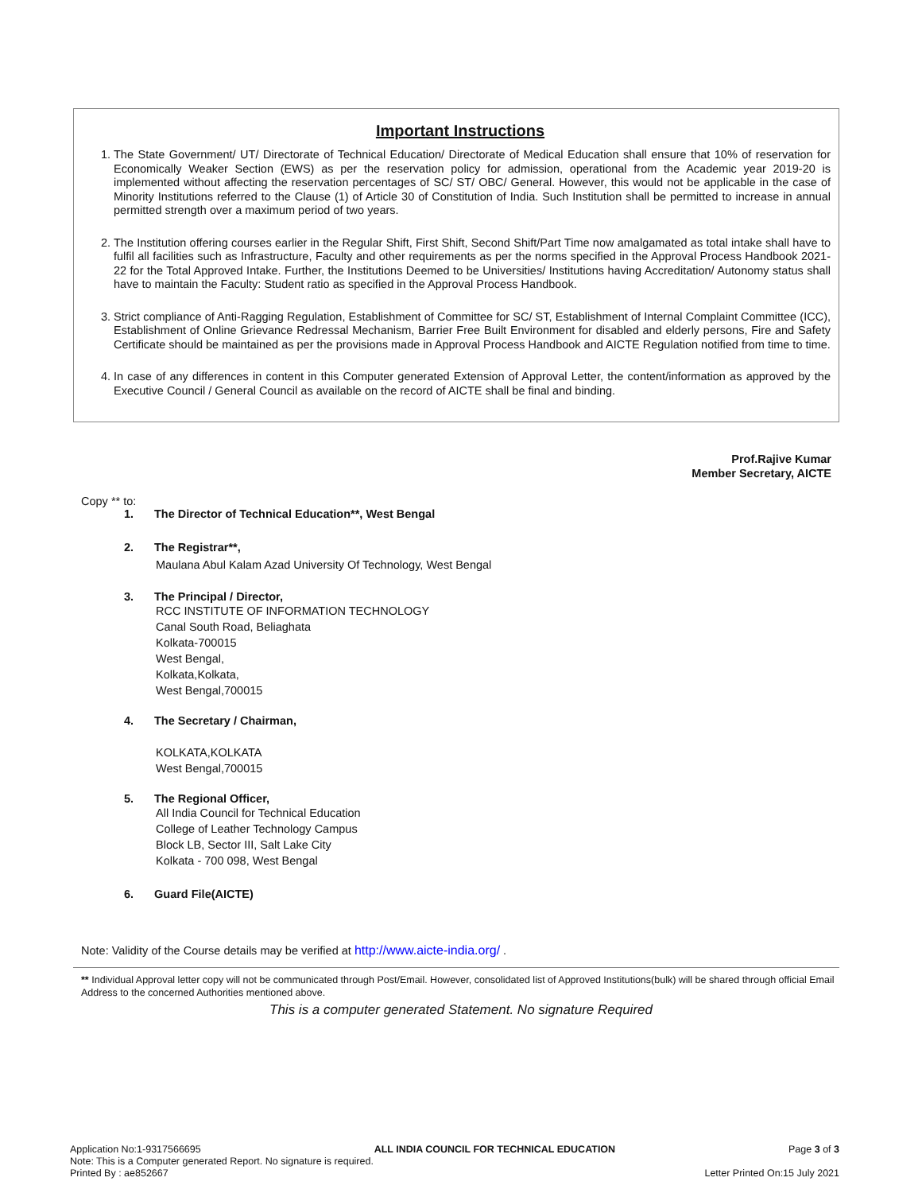Important Instructions
1. The State Government/ UT/ Directorate of Technical Education/ Directorate of Medical Education shall ensure that 10% of reservation for Economically Weaker Section (EWS) as per the reservation policy for admission, operational from the Academic year 2019-20 is implemented without affecting the reservation percentages of SC/ ST/ OBC/ General. However, this would not be applicable in the case of Minority Institutions referred to the Clause (1) of Article 30 of Constitution of India. Such Institution shall be permitted to increase in annual permitted strength over a maximum period of two years.
2. The Institution offering courses earlier in the Regular Shift, First Shift, Second Shift/Part Time now amalgamated as total intake shall have to fulfil all facilities such as Infrastructure, Faculty and other requirements as per the norms specified in the Approval Process Handbook 2021-22 for the Total Approved Intake. Further, the Institutions Deemed to be Universities/ Institutions having Accreditation/ Autonomy status shall have to maintain the Faculty: Student ratio as specified in the Approval Process Handbook.
3. Strict compliance of Anti-Ragging Regulation, Establishment of Committee for SC/ ST, Establishment of Internal Complaint Committee (ICC), Establishment of Online Grievance Redressal Mechanism, Barrier Free Built Environment for disabled and elderly persons, Fire and Safety Certificate should be maintained as per the provisions made in Approval Process Handbook and AICTE Regulation notified from time to time.
4. In case of any differences in content in this Computer generated Extension of Approval Letter, the content/information as approved by the Executive Council / General Council as available on the record of AICTE shall be final and binding.
Prof.Rajive Kumar
Member Secretary, AICTE
Copy ** to:
1. The Director of Technical Education**, West Bengal
2. The Registrar**,
Maulana Abul Kalam Azad University Of Technology, West Bengal
3. The Principal / Director,
RCC INSTITUTE OF INFORMATION TECHNOLOGY
Canal South Road, Beliaghata
Kolkata-700015
West Bengal,
Kolkata,Kolkata,
West Bengal,700015
4. The Secretary / Chairman,
KOLKATA,KOLKATA
West Bengal,700015
5. The Regional Officer,
All India Council for Technical Education
College of Leather Technology Campus
Block LB, Sector III, Salt Lake City
Kolkata - 700 098, West Bengal
6. Guard File(AICTE)
Note: Validity of the Course details may be verified at http://www.aicte-india.org/ .
** Individual Approval letter copy will not be communicated through Post/Email. However, consolidated list of Approved Institutions(bulk) will be shared through official Email Address to the concerned Authorities mentioned above.
This is a computer generated Statement. No signature Required
Application No:1-9317566695 ALL INDIA COUNCIL FOR TECHNICAL EDUCATION Page 3 of 3
Note: This is a Computer generated Report. No signature is required.
Printed By : ae852667 Letter Printed On:15 July 2021